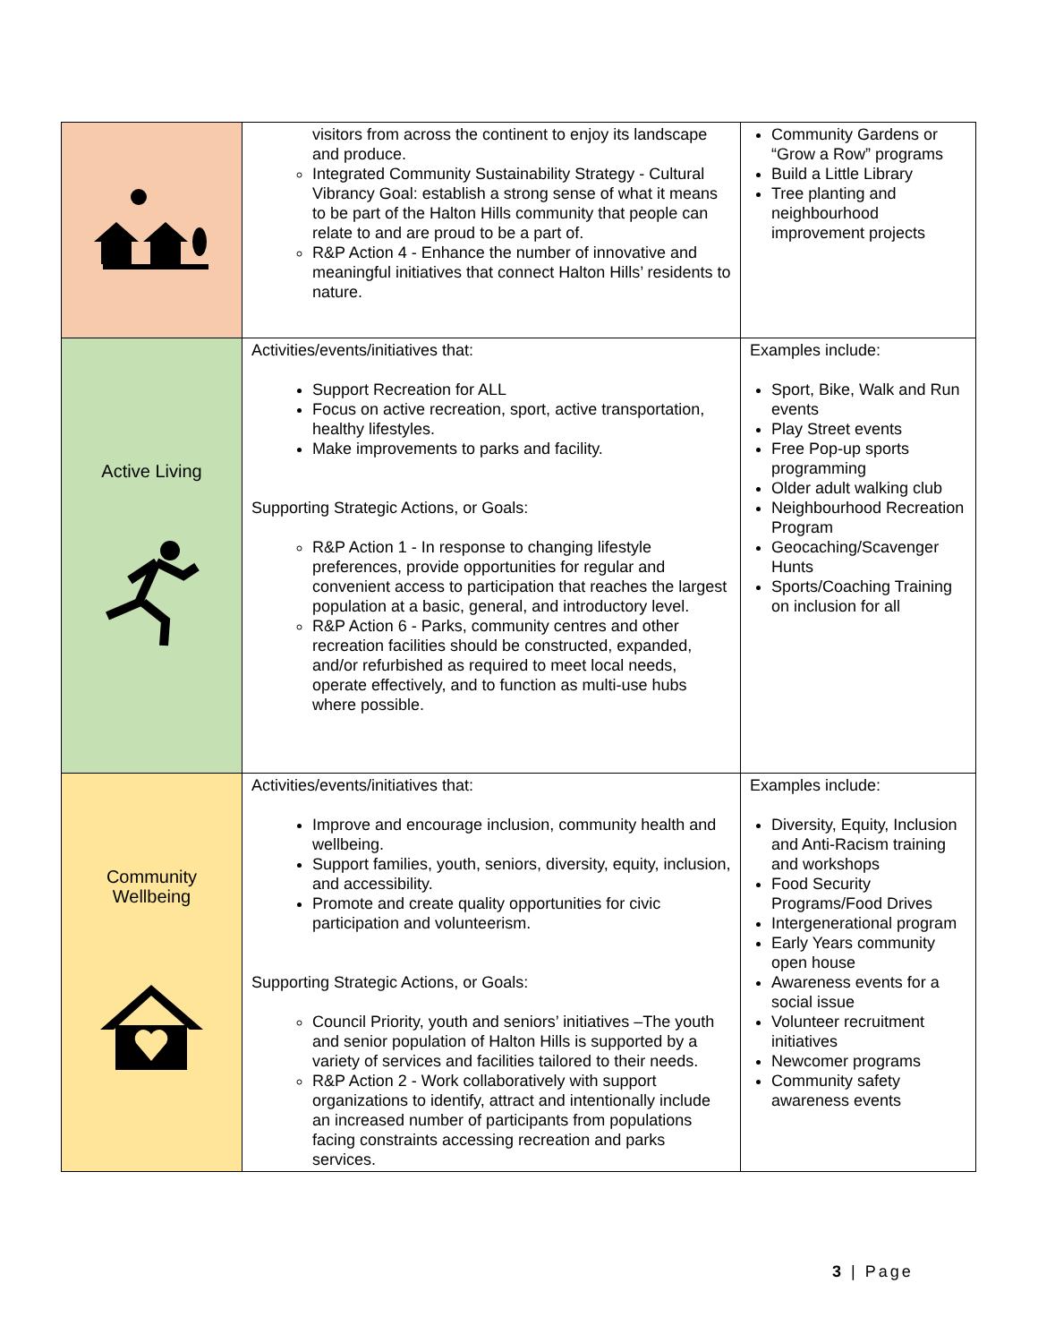| | visitors from across the continent to enjoy its landscape and produce. Integrated Community Sustainability Strategy - Cultural Vibrancy Goal: establish a strong sense of what it means to be part of the Halton Hills community that people can relate to and are proud to be a part of. R&P Action 4 - Enhance the number of innovative and meaningful initiatives that connect Halton Hills’ residents to nature. | Community Gardens or “Grow a Row” programs Build a Little Library Tree planting and neighbourhood improvement projects |
| Active Living | Activities/events/initiatives that: Support Recreation for ALL Focus on active recreation, sport, active transportation, healthy lifestyles. Make improvements to parks and facility. Supporting Strategic Actions, or Goals: R&P Action 1 - In response to changing lifestyle preferences, provide opportunities for regular and convenient access to participation that reaches the largest population at a basic, general, and introductory level. R&P Action 6 - Parks, community centres and other recreation facilities should be constructed, expanded, and/or refurbished as required to meet local needs, operate effectively, and to function as multi-use hubs where possible. | Examples include: Sport, Bike, Walk and Run events Play Street events Free Pop-up sports programming Older adult walking club Neighbourhood Recreation Program Geocaching/Scavenger Hunts Sports/Coaching Training on inclusion for all |
| Community Wellbeing | Activities/events/initiatives that: Improve and encourage inclusion, community health and wellbeing. Support families, youth, seniors, diversity, equity, inclusion, and accessibility. Promote and create quality opportunities for civic participation and volunteerism. Supporting Strategic Actions, or Goals: Council Priority, youth and seniors’ initiatives –The youth and senior population of Halton Hills is supported by a variety of services and facilities tailored to their needs. R&P Action 2 - Work collaboratively with support organizations to identify, attract and intentionally include an increased number of participants from populations facing constraints accessing recreation and parks services. | Examples include: Diversity, Equity, Inclusion and Anti-Racism training and workshops Food Security Programs/Food Drives Intergenerational program Early Years community open house Awareness events for a social issue Volunteer recruitment initiatives Newcomer programs Community safety awareness events |
3 | Page